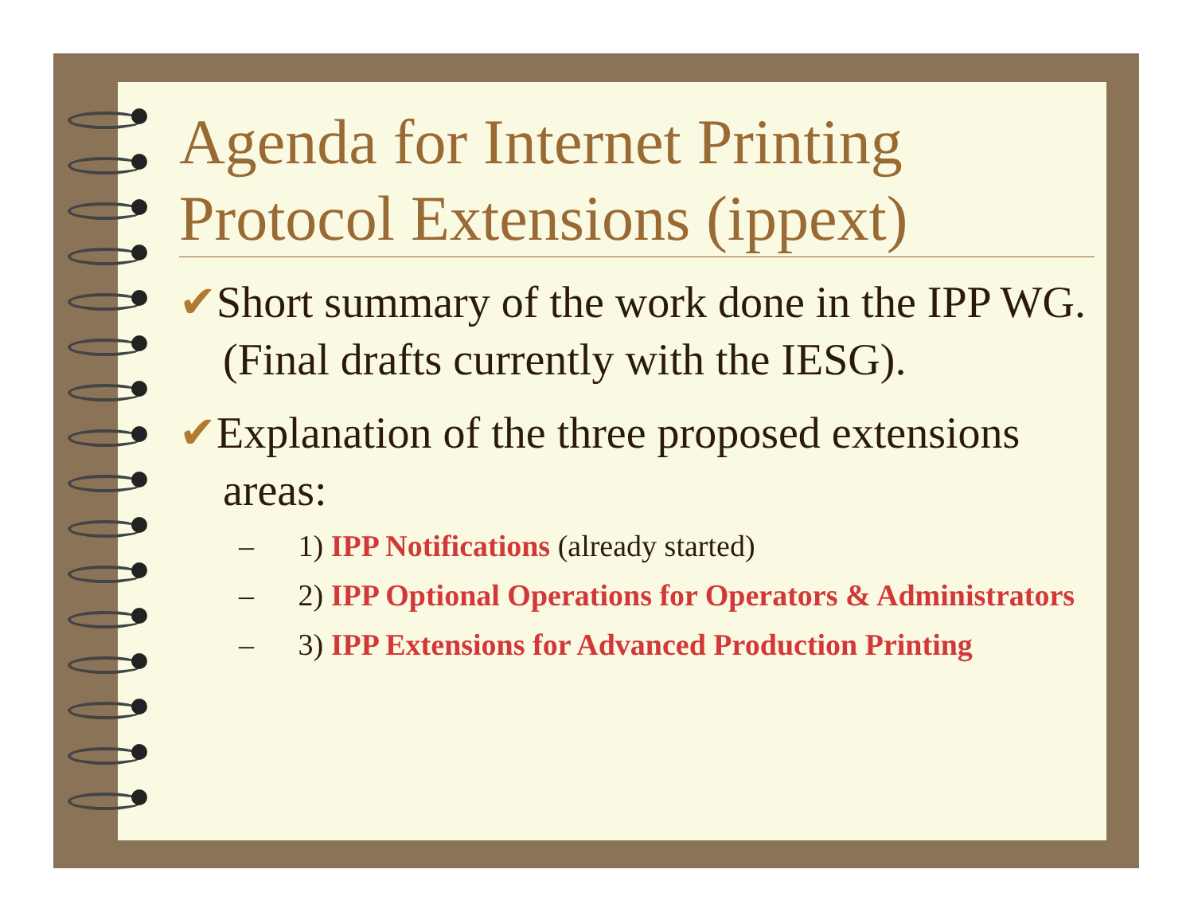Agenda for Internet Printing Protocol Extensions (ippext)
✔Short summary of the work done in the IPP WG.(Final drafts currently with the IESG).
✔Explanation of the three proposed extensions areas:
– 1) IPP Notifications (already started)
– 2) IPP Optional Operations for Operators & Administrators
– 3) IPP Extensions for Advanced Production Printing